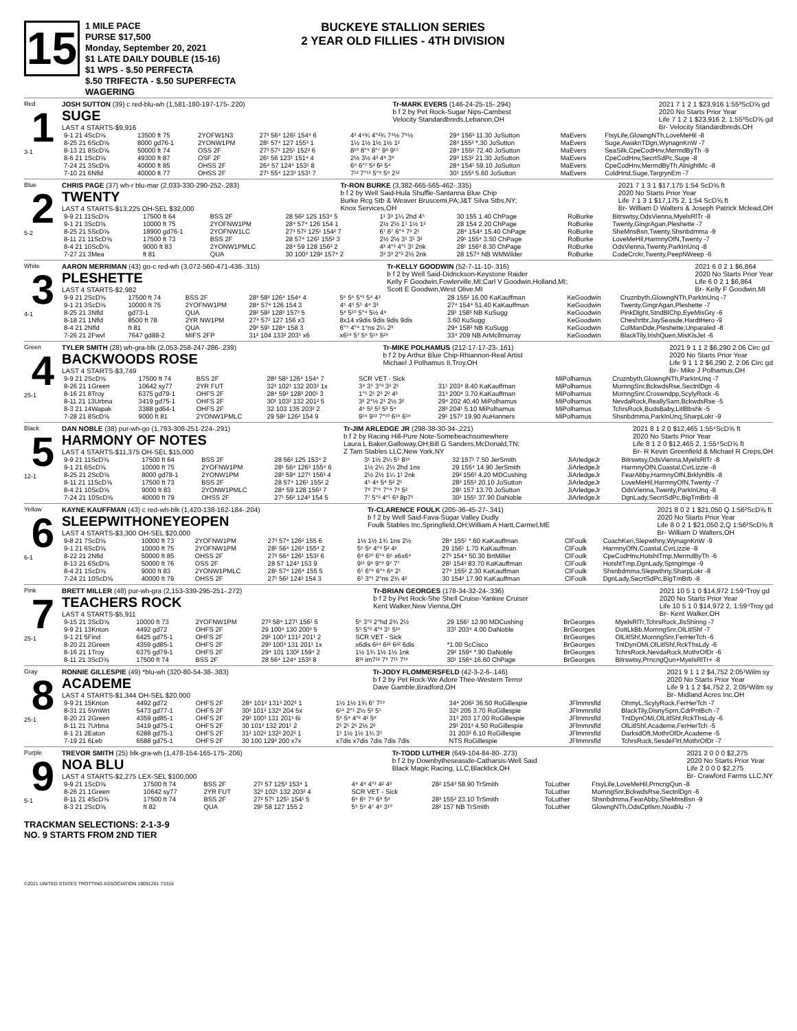15
1 MILE PACE
PURSE $17,500
Monday, September 20, 2021
$1 LATE DAILY DOUBLE (15-16)
$1 WPS - $.50 PERFECTA
$.50 TRIFECTA - $.50 SUPERFECTA
WAGERING
BUCKEYE STALLION SERIES
2 YEAR OLD FILLIES - 4TH DIVISION
Red
1
3-1
JOSH SUTTON (39) c red-blu-wh (1,581-180-197-175-.220)
SUGE
LAST 4 STARTS-$9,916
Tr-MARK EVERS (146-24-25-15-.294)
b f 2 by Pet Rock-Sugar Nips-Cambest
Velocity Standardbreds,Lebanon,OH
2021 7 1 2 1 $23,916 1:55³ScD⅝ gd
2020 No Starts Prior Year
Life 7 1 2 1 $23,916 2, 1:55³ScD⅝ gd
Br- Velocity Standardbreds,OH
| 9-1 21 4ScD⅝ | 13500 ft 75 | 2YOFW1N3 | 27³ 56⁴ 126¹ 154⁴ 6 | 4³ 4⁴¾ 4°²¾ 7⁴½ 7⁹½ | 29⁴ 156³ 11.30 JoSutton | MaEvers | FtsyLife,GlowngNTh,LoveMeHil -8 |
| 8-25 21 6ScD⅝ | 8000 gd76-1 | 2YONW1PM | 28¹ 57⁴ 127 155³ 1 | 1½ 1½ 1½ 1½ 1² | 28³ 155³ *.30 JoSutton | MaEvers | Suge,AwaknTDgn,WynagnKnW -7 |
| 8-13 21 8ScD⅝ | 50000 ft 74 | OSS 2F | 27³ 57³ 125¹ 152² 6 | 8¹⁰ 8°⁹ 8°⁷ 9⁸ 9¹⁵ | 28⁴ 155² 72.40 JoSutton | MaEvers | SeaSilk,CpeCodHnv,MermdByTh -9 |
| 8-6 21 1ScD⅝ | 49300 ft 87 | OSF 2F | 26¹ 56 123¹ 151⁴ 4 | 2½ 3½ 4³ 4⁸ 3⁸ | 29³ 153² 21.30 JoSutton | MaEvers | CpeCodHnv,SecrtSdPc,Suge -8 |
| 7-24 21 3ScD⅝ | 40000 ft 85 | OHSS 2F | 26⁴ 57 124⁴ 153¹ 8 | 6⁸ 6°⁷ 5³ 6² 5⁴ | 28⁴ 154¹ 59.10 JoSutton | MaEvers | CpeCodHnv,MermdByTh,AlnightMc -8 |
| 7-10 21 6Nfld | 40000 ft 77 | OHSS 2F | 27¹ 55⁴ 123³ 153¹ 7 | 7¹² 7°¹³ 5°⁹ 5⁹ 2¹² | 30¹ 155³ 5.60 JoSutton | MaEvers | ColdHrtd,Suge,TargrynEm -7 |
Blue
2
5-2
CHRIS PAGE (37) wh-r blu-mar (2,033-330-290-252-.283)
TWENTY
LAST 4 STARTS-$13,225 OH-SEL $32,000
Tr-RON BURKE (3,382-665-565-462-.335)
b f 2 by Well Said-Hula Shuffle-Santanna Blue Chip
Burke Rcg Stb & Weaver Bruscemi,PA;J&T Silva Stbs,NY;
Knox Services,OH
2021 7 1 3 1 $17,175 1:54 ScD⅝ ft
2020 No Starts Prior Year
Life 7 1 3 1 $17,175 2, 1:54 ScD⅝ ft
Br- William D Walters & Joseph Patrick Mclead,OH
| 9-9 21 11ScD⅝ | 17500 ft 64 | BSS 2F | 28 56² 125 153⁴ 5 | 1¹ 3³ 1¼ 2hd 4⁵ | 30 155 1.40 ChPage | RoBurke | Bitrswtsy,OdsVienna,MyelsRlTr -8 |
| 9-1 21 3ScD⅝ | 10000 ft 75 | 2YOFNW1PM | 28⁴ 57⁴ 126 154 1 | 2½ 2½ 1¹ 1½ 1² | 28 154 2.20 ChPage | RoBurke | Twenty,GingrAgan,Pleshette -7 |
| 8-25 21 5ScD⅝ | 18900 gd76-1 | 2YOFNW1LC | 27³ 57² 125¹ 154² 7 | 6⁷ 6⁷ 6°⁴ 7³ 2¹ | 28⁴ 154⁴ 15.40 ChPage | RoBurke | SheMnsBsn,Twenty,Shsnbdmma -9 |
| 8-11 21 11ScD⅝ | 17500 ft 73 | BSS 2F | 28 57⁴ 126¹ 155² 3 | 2½ 2½ 3¹ 3¹ 3² | 29¹ 155⁴ 3.50 ChPage | RoBurke | LoveMeHil,HarmnyOfN,Twenty -7 |
| 8-4 21 10ScD⅝ | 9000 ft 83 | 2YONW1PMLC | 28⁴ 59 128 156³ 2 | 4³ 4°³ 4°¹ 3¹ 2nk | 28¹ 156³ 8.30 ChPage | RoBurke | OdsVienna,Twenty,ParkInUnq -8 |
| 7-27 21 3Mea | ft 81 | QUA | 30 100³ 129² 157⁴ 2 | 3³ 3³ 2°² 2½ 2nk | 28 157⁴ NB WMWilder | RoBurke | CodeCrckr,Twenty,PeepNWeep -6 |
White
3
4-1
AARON MERRIMAN (43) go-c red-wh (3,072-560-471-436-.315)
PLESHETTE
LAST 4 STARTS-$2,982
Tr-KELLY GOODWIN (52-7-11-10-.316)
b f 2 by Well Said-Didrickson-Keystone Raider
Kelly F Goodwin,Fowlerville,MI;Carl V Goodwin,Holland,MI;
Scott E Goodwin,West Olive,MI
2021 6 0 2 1 $6,864
2020 No Starts Prior Year
Life 6 0 2 1 $6,864
Br- Kelly F Goodwin,MI
| 9-9 21 2ScD⅝ | 17500 ft 74 | BSS 2F | 28³ 58³ 126⁴ 154⁴ 4 | 5⁶ 5⁶ 5°³ 5⁴ 4³ | 28 155² 16.00 KaKauffman | KeGoodwin | Cruznbyth,GlowngNTh,ParkInUnq -7 |
| 9-1 21 3ScD⅝ | 10000 ft 75 | 2YOFNW1PM | 28⁴ 57⁴ 126 154 3 | 4⁵ 4⁵ 5⁵ 4⁴ 3³ | 27⁴ 154⁴ 51.40 KaKauffman | KeGoodwin | Twenty,GingrAgan,Pleshette -7 |
| 8-25 21 3Nfld | gd73-1 | QUA | 28² 58² 128³ 157³ 5 | 5⁸ 5¹⁰ 5°⁴ 5½ 4⁴ | 29¹ 158³ NB KuSugg | KeGoodwin | PinkDlght,StndBlChp,EyeMisGry -6 |
| 8-18 21 1Nfld | 8500 ft 78 | 2YR NW1PM | 27⁴ 57² 127 156 x3 | 8x14 x9dis 9dis 9dis 9dis | 3.60 KuSugg | KeGoodwin | Cheshrtbr,JaySeasde,HardtHero -9 |
| 8-4 21 2Nfld | ft 81 | QUA | 29³ 59¹ 128⁴ 158 3 | 6°⁵ 4°⁴ 1°ns 2¼ 2³ | 29⁴ 158³ NB KuSugg | KeGoodwin | ColManDde,Pleshette,Unparaled -8 |
| 7-26 21 2Fwvl | 7647 gd88-2 | MIFS 2FP | 31² 104 133² 203¹ x6 | x6¹⁴ 5⁷ 5⁸ 5¹⁶ 5²⁹ | 33⁴ 209 NB ArMcllmurray | KeGoodwin | BlackTily,IrishQuen,MisKlsJet -6 |
Green
4
25-1
TYLER SMITH (28) wh-gra-blk (2,053-258-247-286-.239)
BACKWOODS ROSE
LAST 4 STARTS-$3,749
Tr-MIKE POLHAMUS (212-17-17-23-.161)
b f 2 by Arthur Blue Chip-Rhiannon-Real Artist
Michael J Polhamus II,Troy,OH
2021 9 1 1 2 $6,290 2:06 Circ gd
2020 No Starts Prior Year
Life 9 1 1 2 $6,290 2, 2:06 Circ gd
Br- Mike J Polhamus,OH
| 9-9 21 2ScD⅝ | 17500 ft 74 | BSS 2F | 28³ 58³ 126⁴ 154⁴ 7 | SCR VET - Sick | | MiPolhamus | Cruznbyth,GlowngNTh,ParkInUnq -7 |
| 8-26 21 1Green | 10642 sy77 | 2YR FUT | 32³ 102¹ 132 203² 1x | 3⁴ 3⁵ 3°³ 3³ 2¹ | 31¹ 203⁴ 8.40 KaKauffman | MiPolhamus | MornngSnr,BckwdsRse,SectnlDgn -6 |
| 8-16 21 8Troy | 6375 gd79-1 | OHFS 2F | 28⁴ 59² 128³ 200¹ 3 | 1°¹ 2¹ 2³ 2² 4³ | 31³ 200⁴ 3.70 KaKauffman | MiPolhamus | MornngSnr,Croswndpp,ScylyRock -6 |
| 8-11 21 13Urbna | 3419 gd75-1 | OHFS 2F | 30¹ 103² 132 201² 5 | 3² 2°½ 2¹ 2½ 3² | 29⁴ 202 40.40 MiPolhamus | MiPolhamus | NevdaRock,ReallySam,BckwdsRse -5 |
| 8-3 21 14Wapak | 3388 gd64-1 | OHFS 2F | 32 103 135 203² 2 | 4⁶ 5³ 5³ 5³ 5⁴ | 28³ 204¹ 5.10 MiPolhamus | MiPolhamus | TchrsRock,BudsBaby,LitlBbshk -5 |
| 7-28 21 8ScD⅝ | 9000 ft 81 | 2YONW1PMLC | 29 58² 126² 154 9 | 9¹⁸ 9¹³ 7°¹⁰ 6¹⁸ 6¹⁸ | 29¹ 157³ 19.90 AuHanners | MiPolhamus | Shsnbdmma,ParkInUnq,SharpLokr -9 |
Black
5
12-1
DAN NOBLE (38) pur-wh-go (1,793-308-251-224-.291)
HARMONY OF NOTES
LAST 4 STARTS-$11,375 OH-SEL $15,000
Tr-JIM ARLEDGE JR (298-38-30-34-.221)
b f 2 by Racing Hill-Pure Note-Somebeachsomewhere
Laura L Baker,Galloway,OH;Bill G Sanders,McDonald,TN;
Z Tam Stables LLC,New York,NY
2021 8 1 2 0 $12,465 1:55⁴ScD⅝ ft
2020 No Starts Prior Year
Life 8 1 2 0 $12,465 2, 1:55⁴ScD⅝ ft
Br- R Kevin Greenfield & Michael R Creps,OH
| 9-9 21 11ScD⅝ | 17500 ft 64 | BSS 2F | 28 56² 125 153⁴ 2 | 3¹ 1½ 2¼ 5⁵ 8¹⁶ | 32 157¹ 7.50 JerSmith | JiArledgeJr | Bitrswtsy,OdsVienna,MyelsRlTr -8 |
| 9-1 21 6ScD⅝ | 10000 ft 75 | 2YOFNW1PM | 28¹ 56⁴ 126³ 155⁴ 6 | 1½ 2¼ 2½ 2hd 1ns | 29 155⁴ 14.90 JerSmith | JiArledgeJr | HarmnyOfN,Coastal,CvrLizzie -8 |
| 8-25 21 2ScD⅝ | 8000 gd78-1 | 2YONW1PM | 28³ 59⁴ 127¹ 156³ 4 | 2½ 2½ 1¼ 1¹ 2nk | 29² 156³ 4.20 MDCushing | JiArledgeJr | FearAbby,HarmnyOfN,BrklynBls -8 |
| 8-11 21 11ScD⅝ | 17500 ft 73 | BSS 2F | 28 57⁴ 126¹ 155² 2 | 4⁵ 4⁴ 5⁴ 5² 2¹ | 28³ 155³ 20.10 JoSutton | JiArledgeJr | LoveMeHil,HarmnyOfN,Twenty -7 |
| 8-4 21 10ScD⅝ | 9000 ft 83 | 2YONW1PMLC | 28⁴ 59 128 156³ 7 | 7⁸ 7°⁶ 7°⁴ 7³ 5² | 28¹ 157 13.70 JoSutton | JiArledgeJr | OdsVienna,Twenty,ParkInUnq -8 |
| 7-24 21 10ScD⅝ | 40000 ft 79 | OHSS 2F | 27¹ 56² 124³ 154 5 | 7⁷ 5°² 4°¹ 6³ 8p7⁶ | 30² 155¹ 37.90 DaNoble | JiArledgeJr | DgnLady,SecrtSdPc,BigTmBrb -8 |
Yellow
6
6-1
KAYNE KAUFFMAN (43) c red-wh-blk (1,420-138-162-184-.204)
SLEEPWITHONEYEOPEN
LAST 4 STARTS-$3,300 OH-SEL $20,000
Tr-CLARENCE FOULK (205-36-45-27-.341)
b f 2 by Well Said-Fava-Sugar Valley Dudly
Foulk Stables Inc,Springfield,OH;William A Hartt,Carmel,ME
2021 8 0 2 1 $21,050 Q 1:56²ScD⅝ ft
2020 No Starts Prior Year
Life 8 0 2 1 $21,050 2,Q 1:56²ScD⅝ ft
Br- William D Walters,OH
| 9-8 21 7ScD⅝ | 10000 ft 73 | 2YOFNW1PM | 27³ 57⁴ 126² 155 6 | 1½ 1½ 1¾ 1ns 2½ | 28⁴ 155¹ *.60 KaKauffman | ClFoulk | CoachKeri,Slepwthny,WynagnKnW -9 |
| 9-1 21 6ScD⅝ | 10000 ft 75 | 2YOFNW1PM | 28¹ 56⁴ 126³ 155⁴ 2 | 5⁶ 5⁶ 4°³ 5² 4² | 29 156¹ 1.70 KaKauffman | ClFoulk | HarmnyOfN,Coastal,CvrLizzie -8 |
| 8-22 21 2Nfld | 50000 ft 85 | OHSS 2F | 27² 56⁴ 126¹ 153² 6 | 6⁸ 6¹⁰ 6°⁴ 6⁶ x6x6⁴ | 27³ 154⁴ 50.30 BrtMiller | ClFoulk | CpeCodHnv,HotshtTmp,MermdByTh -6 |
| 8-13 21 6ScD⅝ | 50000 ft 76 | OSS 2F | 28 57 124³ 153 9 | 9¹¹ 9⁹ 9°⁸ 9⁷ 7⁷ | 28¹ 154² 83.70 KaKauffman | ClFoulk | HotshtTmp,DgnLady,SptngImge -9 |
| 8-4 21 1ScD⅝ | 9000 ft 83 | 2YONW1PMLC | 28¹ 57⁴ 126⁴ 155 5 | 6⁵ 6°⁶ 6°⁴ 6⁸ 2¹ | 27⁴ 155² 2.30 KaKauffman | ClFoulk | Shsnbdmma,Slepwthny,SharpLokr -8 |
| 7-24 21 10ScD⅝ | 40000 ft 79 | OHSS 2F | 27¹ 56² 124³ 154 3 | 6⁵ 3°¹ 2°ns 2¾ 4² | 30 154³ 17.90 KaKauffman | ClFoulk | DgnLady,SecrtSdPc,BigTmBrb -8 |
Pink
7
25-1
BRETT MILLER (48) pur-wh-gra (2,153-339-295-251-.272)
TEACHERS ROCK
LAST 4 STARTS-$5,911
Tr-BRIAN GEORGES (178-34-32-24-.336)
b f 2 by Pet Rock-She Shell Cruise-Yankee Cruiser
Kent Walker,New Vienna,OH
2021 10 5 1 0 $14,972 1:59⁴Troy gd
2020 No Starts Prior Year
Life 10 5 1 0 $14,972 2, 1:59⁴Troy gd
Br- Kent Walker,OH
| 9-15 21 3ScD⅝ | 10000 ft 73 | 2YOFNW1PM | 27² 58⁴ 127¹ 156¹ 5 | 5⁶ 3°² 2°hd 2¾ 2½ | 29 156¹ 12.90 MDCushing | BrGeorges | MyelsRlTr,TchrsRock,JlsShinng -7 |
| 9-9 21 13Knton | 4492 gd72 | OHFS 2F | 29 100⁴ 130 200³ 5 | 5⁵ 5°³ 4°³ 3⁵ 5¹⁶ | 33¹ 203⁴ 4.00 DaNoble | BrGeorges | DoItLkBb,MornngSnr,OlLitlShf -7 |
| 9-1 21 5Find | 6425 gd75-1 | OHFS 2F | 29¹ 100³ 131² 201¹ 2 | SCR VET - Sick | | BrGeorges | OlLitlShf,MornngSnr,FerHerTch -6 |
| 8-20 21 2Green | 4359 gd85-1 | OHFS 2F | 29³ 100³ 131 201¹ 1x | x6dis 6²⁴ 6²² 6²² 6dis | *1.00 ScCisco | BrGeorges | TntDynOMi,OlLitlShf,RckThsLdy -6 |
| 8-16 21 1Troy | 6375 gd79-1 | OHFS 2F | 29⁴ 101 130² 159⁴ 2 | 1½ 1¾ 1½ 1½ 1nk | 29² 159⁴ *.90 DaNoble | BrGeorges | TchrsRock,NevdaRock,MothrOfDr -6 |
| 8-11 21 3ScD⅝ | 17500 ft 74 | BSS 2F | 28 56⁴ 124⁴ 153² 8 | 8³³ im7¹² 7⁹ 7¹¹ 7¹⁶ | 30¹ 156⁴ 16.60 ChPage | BrGeorges | Bitrswtsy,PrncngQun+MyelsRlTr+ -8 |
Gray
8
25-1
RONNIE GILLESPIE (49) *blu-wh (320-80-54-38-.383)
ACADEME
LAST 4 STARTS-$1,344 OH-SEL $20,000
Tr-JODY FLOMMERSFELD (42-3-2-6-.146)
b f 2 by Pet Rock-We Adore Thee-Western Terror
Dave Gamble,Bradford,OH
2021 9 1 1 2 $4,752 2:05¹Wilm sy
2020 No Starts Prior Year
Life 9 1 1 2 $4,752 2, 2:05¹Wilm sy
Br- Midland Acres Inc,OH
| 9-9 21 15Knton | 4492 gd72 | OHFS 2F | 28⁴ 101² 131³ 202³ 1 | 1½ 1½ 1¾ 6⁷ 7¹⁹ | 34⁴ 206² 36.50 RoGillespie | JFlmmrsfld | OhmyL,ScylyRock,FerHerTch -7 |
| 8-31 21 5VnWrt | 5473 gd77-1 | OHFS 2F | 30² 101² 132³ 204 5x | 6¹⁴ 2°¹ 2½ 5³ 5⁵ | 32² 205 3.70 RoGillespie | JFlmmrsfld | BlackTily,DisnySprn,CdrPntBch -7 |
| 8-20 21 2Green | 4359 gd85-1 | OHFS 2F | 29³ 100³ 131 201¹ 6i | 5⁶ 5⁴ 4°² 4² 5⁸ | 31³ 203 17.00 RoGillespie | JFlmmrsfld | TntDynOMi,OlLitlShf,RckThsLdy -6 |
| 8-11 21 7Urbna | 3419 gd75-1 | OHFS 2F | 30 101² 132 201¹ 2 | 2¹ 2¹ 2² 2½ 2² | 29¹ 201³ 4.50 RoGillespie | JFlmmrsfld | OlLitlShf,Academe,FerHerTch -5 |
| 8-1 21 2Eaton | 6288 gd75-1 | OHFS 2F | 31² 102² 132² 202² 1 | 1¹ 1½ 1½ 1¾ 3⁵ | 31 203² 6.10 RoGillespie | JFlmmrsfld | DarksdOft,MothrOfDr,Academe -5 |
| 7-19 21 6Leb | 6588 gd75-1 | OHFS 2F | 30 100 129³ 200 x7x | x7dis x7dis 7dis 7dis 7dis | NTS RoGillespie | JFlmmrsfld | TchrsRock,SesdeFlrt,MothrOfDr -7 |
Purple
9
5-1
TREVOR SMITH (25) blk-gra-wh (1,478-154-165-175-.206)
NOA BLU
LAST 4 STARTS-$2,275 LEX-SEL $100,000
Tr-TODD LUTHER (649-104-84-80-.273)
b f 2 by Downbytheseaside-Catharsis-Well Said
Black Magic Racing, LLC,Blacklick,OH
2021 2 0 0 0 $2,275
2020 No Starts Prior Year
Life 2 0 0 0 $2,275
Br- Crawford Farms LLC,NY
| 9-9 21 1ScD⅝ | 17500 ft 74 | BSS 2F | 27² 57 125³ 153⁴ 1 | 4⁴ 4⁴ 4°³ 4² 4³ | 28² 154³ 58.90 TrSmith | ToLuther | FtsyLife,LoveMeHil,PrncngQun -8 |
| 8-26 21 1Green | 10642 sy77 | 2YR FUT | 32³ 102¹ 132 203² 4 | SCR VET - Sick | | ToLuther | MornngSnr,BckwdsRse,SectnlDgn -6 |
| 8-11 21 4ScD⅝ | 17500 ft 74 | BSS 2F | 27² 57¹ 125¹ 154¹ 5 | 6⁸ 6⁶ 7⁸ 6⁹ 5⁶ | 28³ 155² 23.10 TrSmith | ToLuther | Shsnbdmma,FearAbby,SheMnsBsn -9 |
| 8-3 21 2ScD⅝ | ft 82 | QUA | 29¹ 58 127 155 2 | 5⁹ 5⁸ 4⁷ 4⁸ 3¹⁰ | 28² 157 NB TrSmith | ToLuther | GlowngNTh,OdsCptlsm,NoaBlu -7 |
TRACKMAN SELECTIONS: 2-1-3-9
NO. 9 STARTS FROM 2ND TIER
©2021 UNITED STATES TROTTING ASSOCIATION 19091261 73316